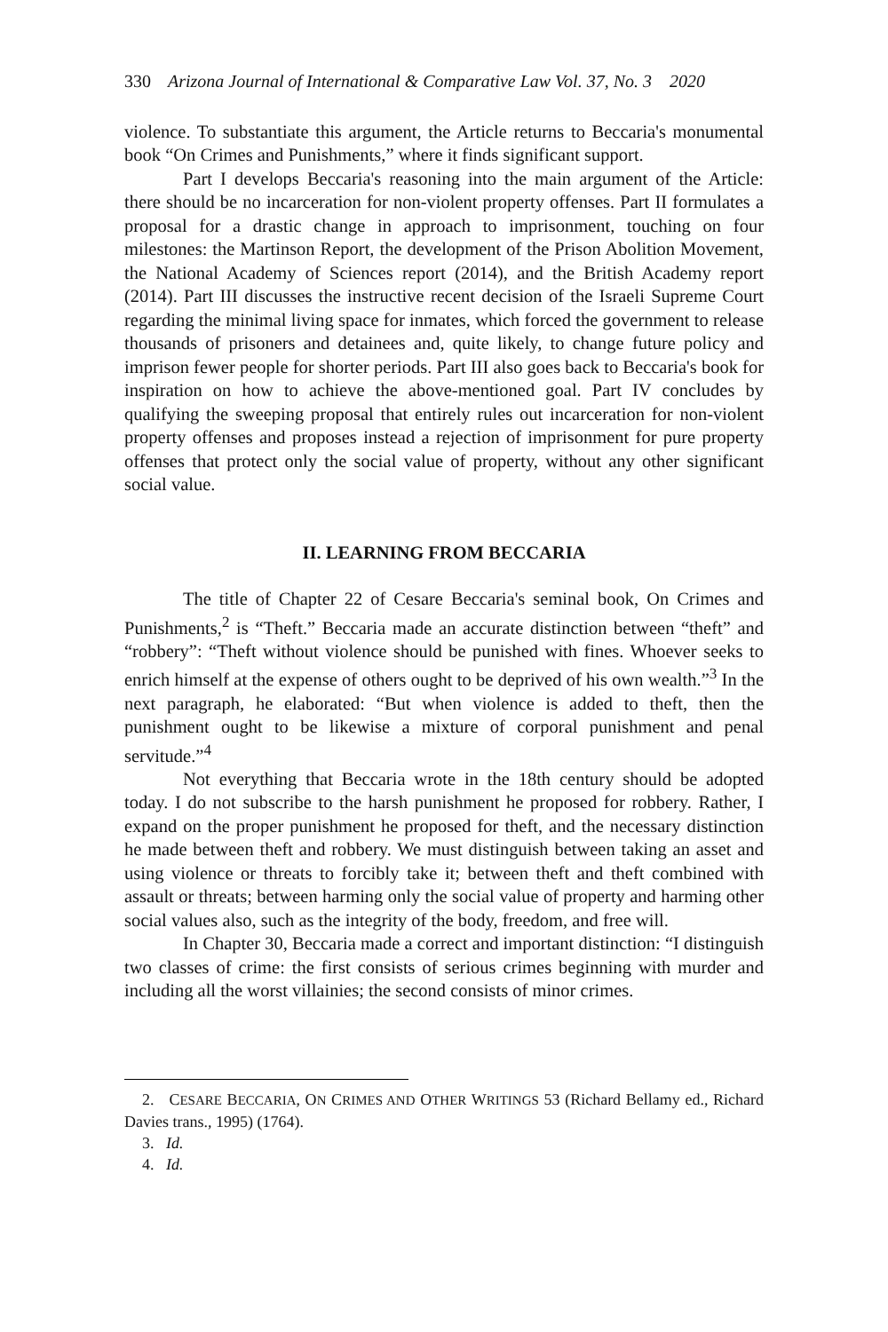330 Arizona Journal of International & Comparative Law Vol. 37, No. 3 2020
violence. To substantiate this argument, the Article returns to Beccaria's monumental book “On Crimes and Punishments,” where it finds significant support.
Part I develops Beccaria's reasoning into the main argument of the Article: there should be no incarceration for non-violent property offenses. Part II formulates a proposal for a drastic change in approach to imprisonment, touching on four milestones: the Martinson Report, the development of the Prison Abolition Movement, the National Academy of Sciences report (2014), and the British Academy report (2014). Part III discusses the instructive recent decision of the Israeli Supreme Court regarding the minimal living space for inmates, which forced the government to release thousands of prisoners and detainees and, quite likely, to change future policy and imprison fewer people for shorter periods. Part III also goes back to Beccaria's book for inspiration on how to achieve the above-mentioned goal. Part IV concludes by qualifying the sweeping proposal that entirely rules out incarceration for non-violent property offenses and proposes instead a rejection of imprisonment for pure property offenses that protect only the social value of property, without any other significant social value.
II. LEARNING FROM BECCARIA
The title of Chapter 22 of Cesare Beccaria's seminal book, On Crimes and Punishments,<sup>2</sup> is “Theft.” Beccaria made an accurate distinction between “theft” and “robbery”: “Theft without violence should be punished with fines. Whoever seeks to enrich himself at the expense of others ought to be deprived of his own wealth.”<sup>3</sup> In the next paragraph, he elaborated: “But when violence is added to theft, then the punishment ought to be likewise a mixture of corporal punishment and penal servitude.”<sup>4</sup>
Not everything that Beccaria wrote in the 18th century should be adopted today. I do not subscribe to the harsh punishment he proposed for robbery. Rather, I expand on the proper punishment he proposed for theft, and the necessary distinction he made between theft and robbery. We must distinguish between taking an asset and using violence or threats to forcibly take it; between theft and theft combined with assault or threats; between harming only the social value of property and harming other social values also, such as the integrity of the body, freedom, and free will.
In Chapter 30, Beccaria made a correct and important distinction: “I distinguish two classes of crime: the first consists of serious crimes beginning with murder and including all the worst villainies; the second consists of minor crimes.
2. CESARE BECCARIA, ON CRIMES AND OTHER WRITINGS 53 (Richard Bellamy ed., Richard Davies trans., 1995) (1764).
3. Id.
4. Id.